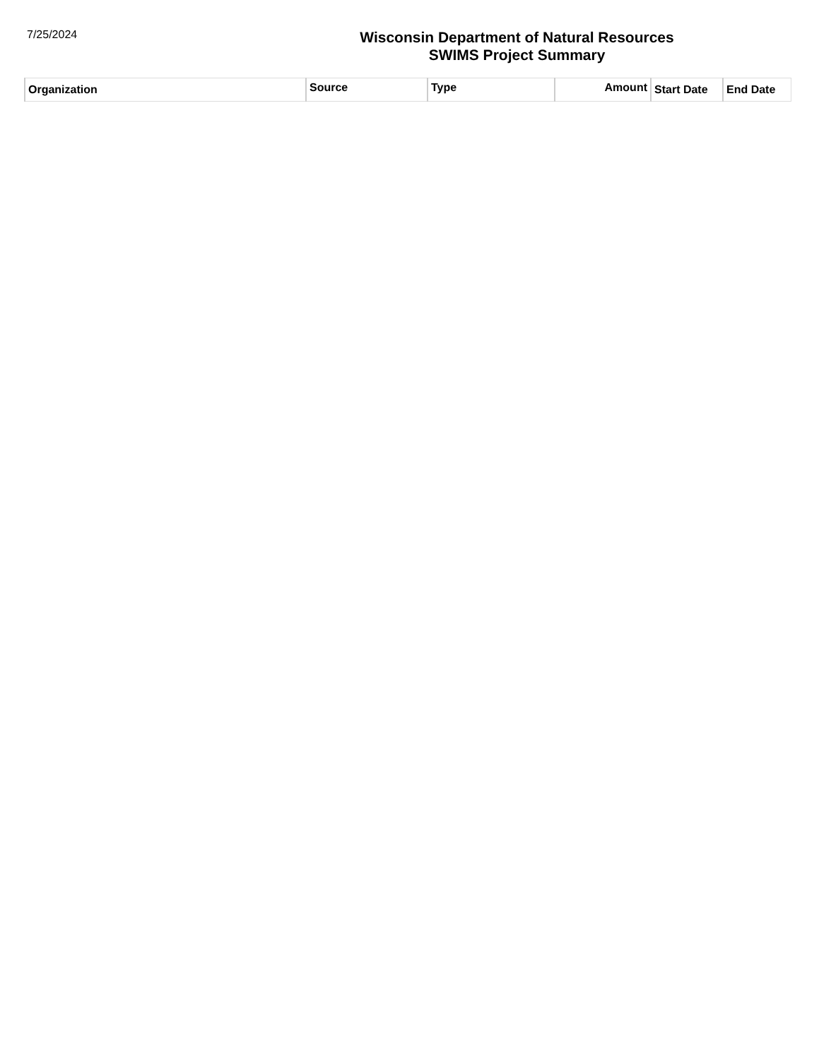7/25/2024
Wisconsin Department of Natural Resources
SWIMS Project Summary
| Organization | Source | Type | Amount | Start Date | End Date |
| --- | --- | --- | --- | --- | --- |